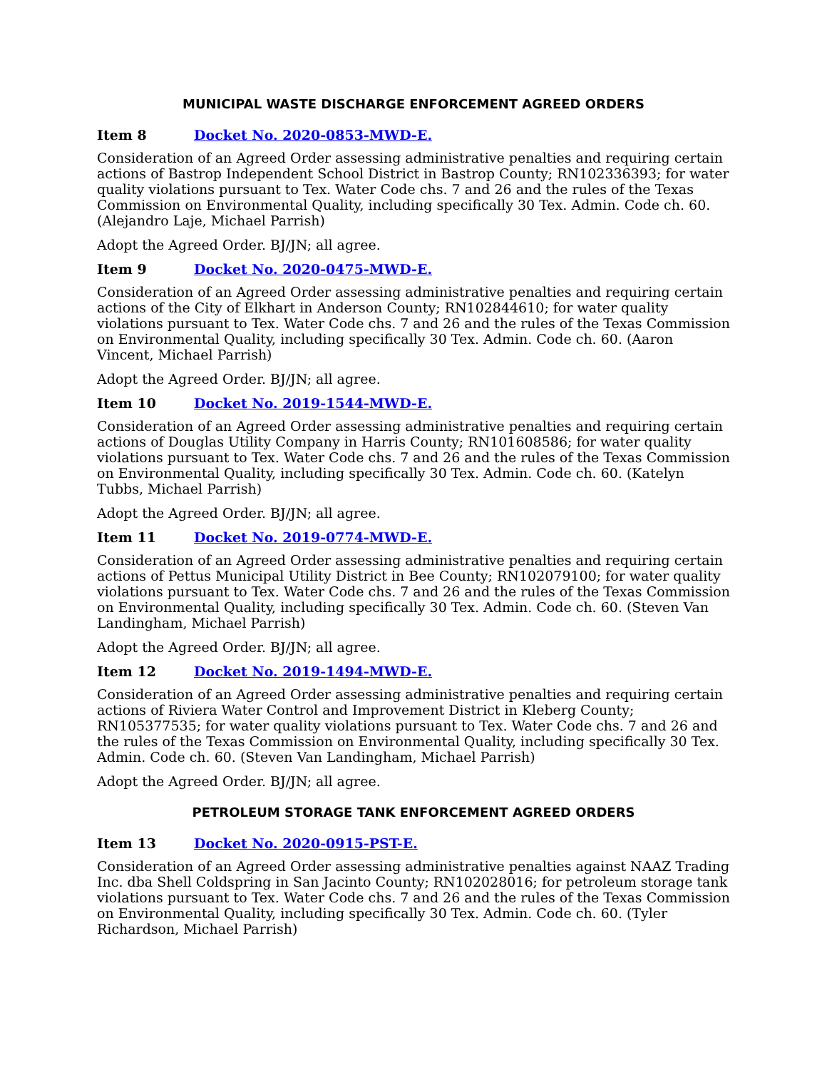MUNICIPAL WASTE DISCHARGE ENFORCEMENT AGREED ORDERS
Item 8 Docket No. 2020-0853-MWD-E.
Consideration of an Agreed Order assessing administrative penalties and requiring certain actions of Bastrop Independent School District in Bastrop County; RN102336393; for water quality violations pursuant to Tex. Water Code chs. 7 and 26 and the rules of the Texas Commission on Environmental Quality, including specifically 30 Tex. Admin. Code ch. 60. (Alejandro Laje, Michael Parrish)
Adopt the Agreed Order. BJ/JN; all agree.
Item 9 Docket No. 2020-0475-MWD-E.
Consideration of an Agreed Order assessing administrative penalties and requiring certain actions of the City of Elkhart in Anderson County; RN102844610; for water quality violations pursuant to Tex. Water Code chs. 7 and 26 and the rules of the Texas Commission on Environmental Quality, including specifically 30 Tex. Admin. Code ch. 60. (Aaron Vincent, Michael Parrish)
Adopt the Agreed Order. BJ/JN; all agree.
Item 10 Docket No. 2019-1544-MWD-E.
Consideration of an Agreed Order assessing administrative penalties and requiring certain actions of Douglas Utility Company in Harris County; RN101608586; for water quality violations pursuant to Tex. Water Code chs. 7 and 26 and the rules of the Texas Commission on Environmental Quality, including specifically 30 Tex. Admin. Code ch. 60. (Katelyn Tubbs, Michael Parrish)
Adopt the Agreed Order. BJ/JN; all agree.
Item 11 Docket No. 2019-0774-MWD-E.
Consideration of an Agreed Order assessing administrative penalties and requiring certain actions of Pettus Municipal Utility District in Bee County; RN102079100; for water quality violations pursuant to Tex. Water Code chs. 7 and 26 and the rules of the Texas Commission on Environmental Quality, including specifically 30 Tex. Admin. Code ch. 60. (Steven Van Landingham, Michael Parrish)
Adopt the Agreed Order. BJ/JN; all agree.
Item 12 Docket No. 2019-1494-MWD-E.
Consideration of an Agreed Order assessing administrative penalties and requiring certain actions of Riviera Water Control and Improvement District in Kleberg County; RN105377535; for water quality violations pursuant to Tex. Water Code chs. 7 and 26 and the rules of the Texas Commission on Environmental Quality, including specifically 30 Tex. Admin. Code ch. 60. (Steven Van Landingham, Michael Parrish)
Adopt the Agreed Order. BJ/JN; all agree.
PETROLEUM STORAGE TANK ENFORCEMENT AGREED ORDERS
Item 13 Docket No. 2020-0915-PST-E.
Consideration of an Agreed Order assessing administrative penalties against NAAZ Trading Inc. dba Shell Coldspring in San Jacinto County; RN102028016; for petroleum storage tank violations pursuant to Tex. Water Code chs. 7 and 26 and the rules of the Texas Commission on Environmental Quality, including specifically 30 Tex. Admin. Code ch. 60. (Tyler Richardson, Michael Parrish)